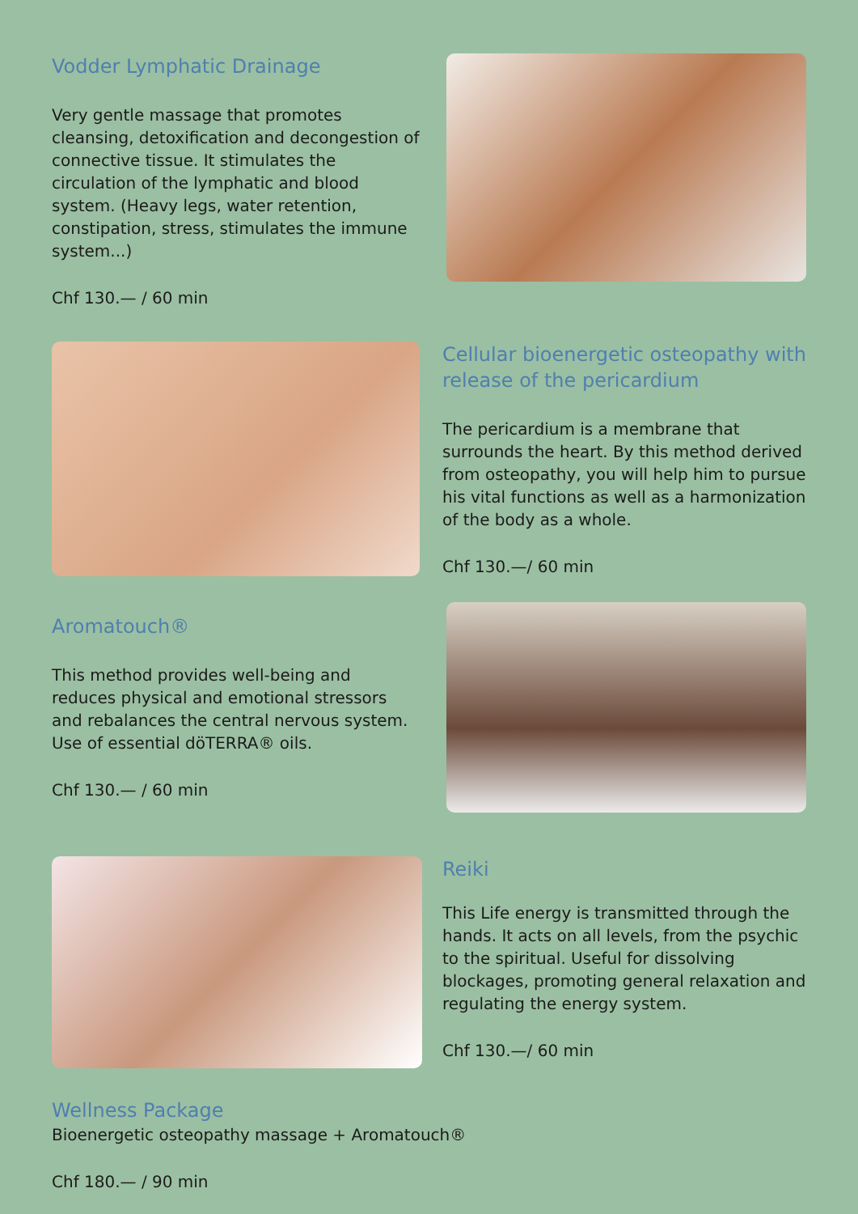Vodder Lymphatic Drainage
Very gentle massage that promotes cleansing, detoxification and decongestion of connective tissue. It stimulates the circulation of the lymphatic and blood system. (Heavy legs, water retention, constipation, stress, stimulates the immune system...)
Chf 130.— / 60 min
Cellular bioenergetic osteopathy with release of the pericardium
The pericardium is a membrane that surrounds the heart. By this method derived from osteopathy, you will help him to pursue his vital functions as well as a harmonization of the body as a whole.
Chf 130.—/ 60 min
Aromatouch®
This method provides well-being and reduces physical and emotional stressors and rebalances the central nervous system. Use of essential döTERRA® oils.
Chf 130.— / 60 min
Reiki
This Life energy is transmitted through the hands. It acts on all levels, from the psychic to the spiritual. Useful for dissolving blockages, promoting general relaxation and regulating the energy system.
Chf 130.—/ 60 min
Wellness Package
Bioenergetic osteopathy massage + Aromatouch®
Chf 180.— / 90 min